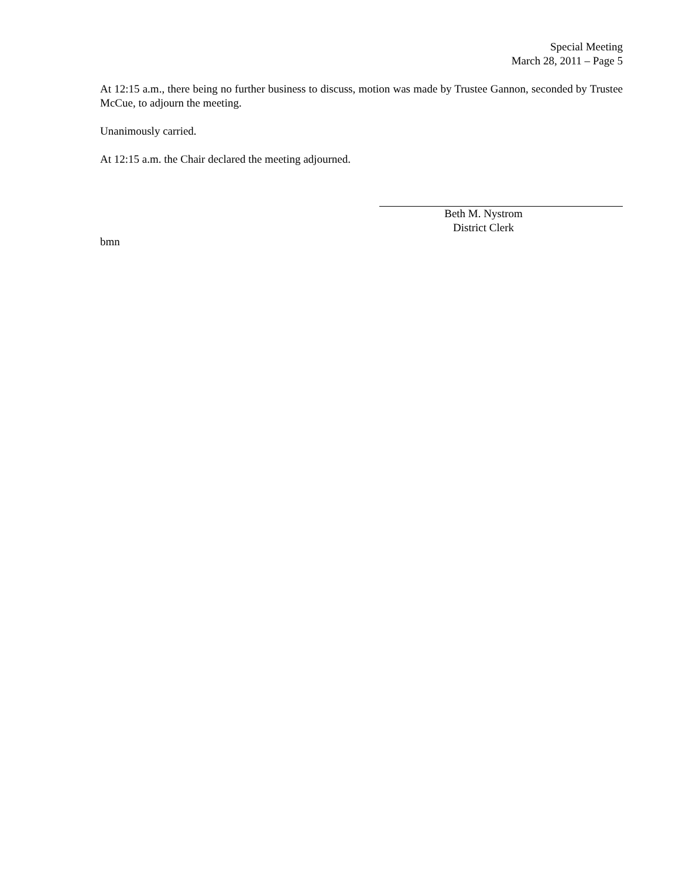Special Meeting
March 28, 2011 – Page 5
At 12:15 a.m., there being no further business to discuss, motion was made by Trustee Gannon, seconded by Trustee McCue, to adjourn the meeting.
Unanimously carried.
At 12:15 a.m. the Chair declared the meeting adjourned.
Beth M. Nystrom
District Clerk
bmn